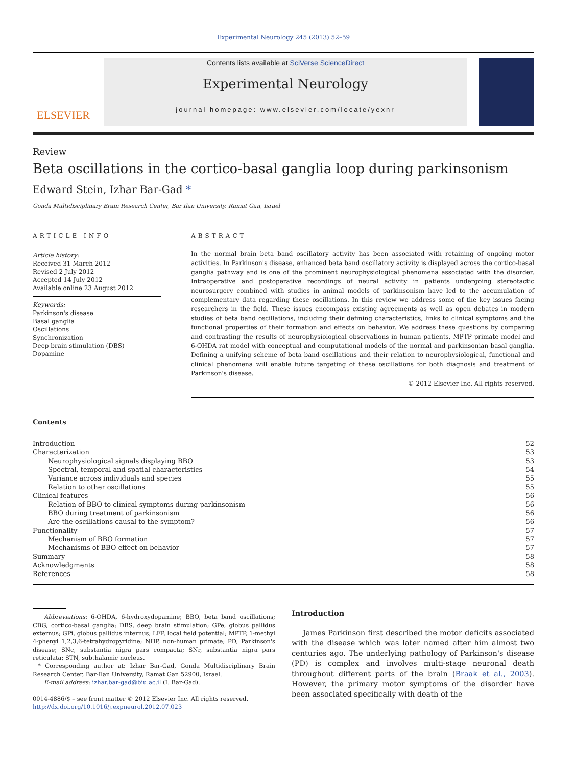Experimental Neurology 245 (2013) 52–59
ELSEVIER
Contents lists available at SciVerse ScienceDirect
Experimental Neurology
journal homepage: www.elsevier.com/locate/yexnr
Review
Beta oscillations in the cortico-basal ganglia loop during parkinsonism
Edward Stein, Izhar Bar-Gad *
Gonda Multidisciplinary Brain Research Center, Bar Ilan University, Ramat Gan, Israel
ARTICLE INFO
Article history:
Received 31 March 2012
Revised 2 July 2012
Accepted 14 July 2012
Available online 23 August 2012
Keywords:
Parkinson's disease
Basal ganglia
Oscillations
Synchronization
Deep brain stimulation (DBS)
Dopamine
ABSTRACT
In the normal brain beta band oscillatory activity has been associated with retaining of ongoing motor activities. In Parkinson's disease, enhanced beta band oscillatory activity is displayed across the cortico-basal ganglia pathway and is one of the prominent neurophysiological phenomena associated with the disorder. Intraoperative and postoperative recordings of neural activity in patients undergoing stereotactic neurosurgery combined with studies in animal models of parkinsonism have led to the accumulation of complementary data regarding these oscillations. In this review we address some of the key issues facing researchers in the field. These issues encompass existing agreements as well as open debates in modern studies of beta band oscillations, including their defining characteristics, links to clinical symptoms and the functional properties of their formation and effects on behavior. We address these questions by comparing and contrasting the results of neurophysiological observations in human patients, MPTP primate model and 6-OHDA rat model with conceptual and computational models of the normal and parkinsonian basal ganglia. Defining a unifying scheme of beta band oscillations and their relation to neurophysiological, functional and clinical phenomena will enable future targeting of these oscillations for both diagnosis and treatment of Parkinson's disease.
© 2012 Elsevier Inc. All rights reserved.
Contents
| Introduction | 52 |
| Characterization | 53 |
| Neurophysiological signals displaying BBO | 53 |
| Spectral, temporal and spatial characteristics | 54 |
| Variance across individuals and species | 55 |
| Relation to other oscillations | 55 |
| Clinical features | 56 |
| Relation of BBO to clinical symptoms during parkinsonism | 56 |
| BBO during treatment of parkinsonism | 56 |
| Are the oscillations causal to the symptom? | 56 |
| Functionality | 57 |
| Mechanism of BBO formation | 57 |
| Mechanisms of BBO effect on behavior | 57 |
| Summary | 58 |
| Acknowledgments | 58 |
| References | 58 |
Abbreviations: 6-OHDA, 6-hydroxydopamine; BBO, beta band oscillations; CBG, cortico-basal ganglia; DBS, deep brain stimulation; GPe, globus pallidus externus; GPi, globus pallidus internus; LFP, local field potential; MPTP, 1-methyl 4-phenyl 1,2,3,6-tetrahydropyridine; NHP, non-human primate; PD, Parkinson's disease; SNc, substantia nigra pars compacta; SNr, substantia nigra pars reticulata; STN, subthalamic nucleus.
* Corresponding author at: Izhar Bar-Gad, Gonda Multidisciplinary Brain Research Center, Bar-Ilan University, Ramat Gan 52900, Israel.
E-mail address: izhar.bar-gad@biu.ac.il (I. Bar-Gad).
0014-4886/$ – see front matter © 2012 Elsevier Inc. All rights reserved.
http://dx.doi.org/10.1016/j.expneurol.2012.07.023
Introduction
James Parkinson first described the motor deficits associated with the disease which was later named after him almost two centuries ago. The underlying pathology of Parkinson's disease (PD) is complex and involves multi-stage neuronal death throughout different parts of the brain (Braak et al., 2003). However, the primary motor symptoms of the disorder have been associated specifically with death of the